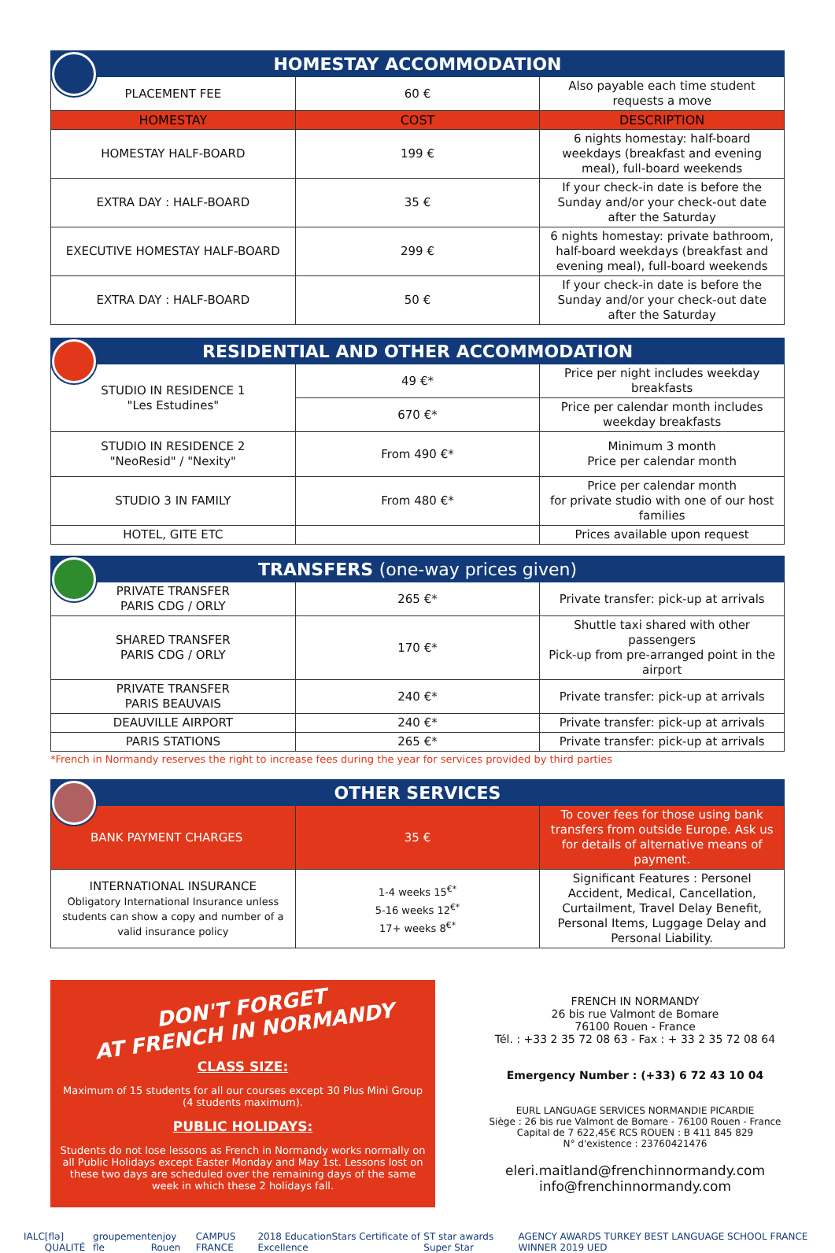| HOMESTAY ACCOMMODATION | | |
| --- | --- | --- |
| PLACEMENT FEE | 60 € | Also payable each time student requests a move |
| HOMESTAY | COST | DESCRIPTION |
| HOMESTAY HALF-BOARD | 199 € | 6 nights homestay: half-board weekdays (breakfast and evening meal), full-board weekends |
| EXTRA DAY : HALF-BOARD | 35 € | If your check-in date is before the Sunday and/or your check-out date after the Saturday |
| EXECUTIVE HOMESTAY HALF-BOARD | 299 € | 6 nights homestay: private bathroom, half-board weekdays (breakfast and evening meal), full-board weekends |
| EXTRA DAY : HALF-BOARD | 50 € | If your check-in date is before the Sunday and/or your check-out date after the Saturday |
| RESIDENTIAL AND OTHER ACCOMMODATION | | |
| --- | --- | --- |
| STUDIO IN RESIDENCE 1 "Les Estudines" | 49 €* | Price per night includes weekday breakfasts |
| | 670 €* | Price per calendar month includes weekday breakfasts |
| STUDIO IN RESIDENCE 2 "NeoResid" / "Nexity" | From 490 €* | Minimum 3 month Price per calendar month |
| STUDIO 3 IN FAMILY | From 480 €* | Price per calendar month for private studio with one of our host families |
| HOTEL, GITE ETC | | Prices available upon request |
| TRANSFERS (one-way prices given) | | |
| --- | --- | --- |
| PRIVATE TRANSFER PARIS CDG / ORLY | 265 €* | Private transfer: pick-up at arrivals |
| SHARED TRANSFER PARIS CDG / ORLY | 170 €* | Shuttle taxi shared with other passengers Pick-up from pre-arranged point in the airport |
| PRIVATE TRANSFER PARIS BEAUVAIS | 240 €* | Private transfer: pick-up at arrivals |
| DEAUVILLE AIRPORT | 240 €* | Private transfer: pick-up at arrivals |
| PARIS STATIONS | 265 €* | Private transfer: pick-up at arrivals |
*French in Normandy reserves the right to increase fees during the year for services provided by third parties
| OTHER SERVICES | | |
| --- | --- | --- |
| BANK PAYMENT CHARGES | 35 € | To cover fees for those using bank transfers from outside Europe. Ask us for details of alternative means of payment. |
| INTERNATIONAL INSURANCE Obligatory International Insurance unless students can show a copy and number of a valid insurance policy | 1-4 weeks 15<sup>€*</sup> 5-16 weeks 12<sup>€*</sup> 17+ weeks 8<sup>€*</sup> | Significant Features : Personel Accident, Medical, Cancellation, Curtailment, Travel Delay Benefit, Personal Items, Luggage Delay and Personal Liability. |
DON'T FORGET
AT FRENCH IN NORMANDY
CLASS SIZE:
Maximum of 15 students for all our courses except 30 Plus Mini Group (4 students maximum).
PUBLIC HOLIDAYS:
Students do not lose lessons as French in Normandy works normally on all Public Holidays except Easter Monday and May 1st. Lessons lost on these two days are scheduled over the remaining days of the same week in which these 2 holidays fall.
FRENCH IN NORMANDY
26 bis rue Valmont de Bomare
76100 Rouen - France
Tél. : +33 2 35 72 08 63 - Fax : + 33 2 35 72 08 64
Emergency Number : (+33) 6 72 43 10 04
EURL LANGUAGE SERVICES NORMANDIE PICARDIE
Siège : 26 bis rue Valmont de Bomare - 76100 Rouen - France
Capital de 7 622,45€ RCS ROUEN : B 411 845 829
N° d'existence : 23760421476
eleri.maitland@frenchinnormandy.com
info@frenchinnormandy.com
IALC [flə] QUALITÉ groupement fle enjoy Rouen CAMPUS FRANCE 2018 EducationStars Certificate of Excellence ST star awards Super Star AGENCY AWARDS TURKEY BEST LANGUAGE SCHOOL FRANCE WINNER 2019 UED